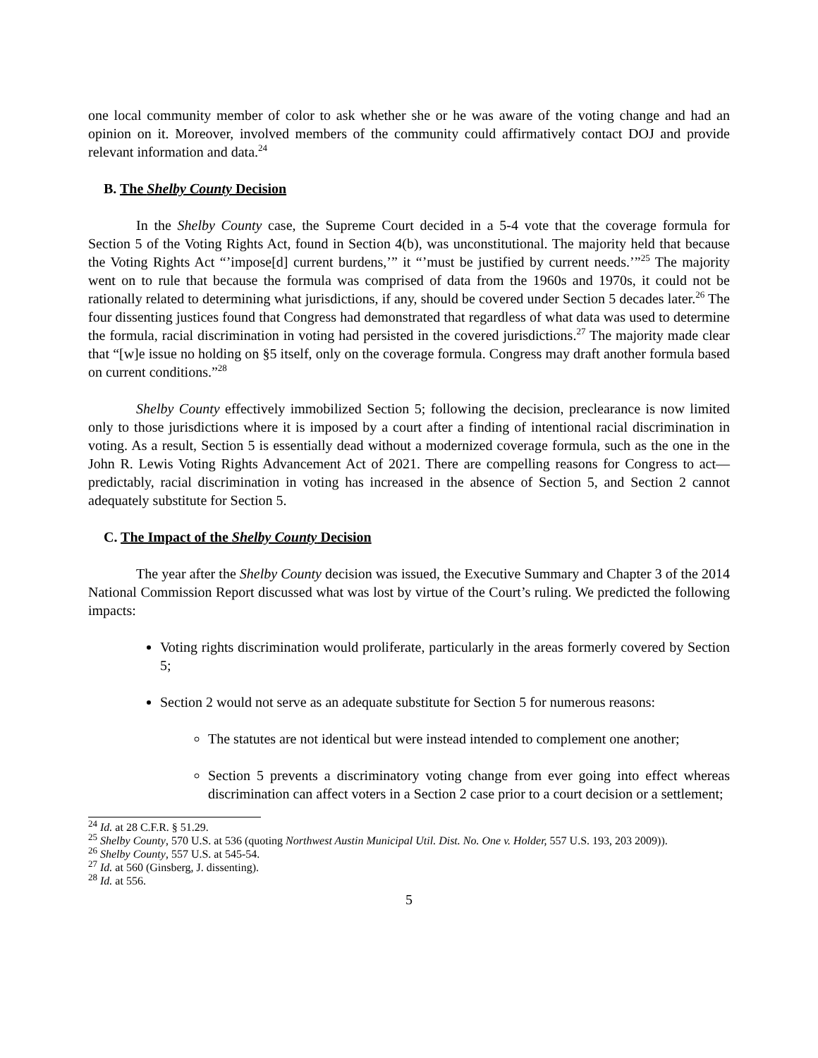one local community member of color to ask whether she or he was aware of the voting change and had an opinion on it. Moreover, involved members of the community could affirmatively contact DOJ and provide relevant information and data.<sup>24</sup>
B. The Shelby County Decision
In the Shelby County case, the Supreme Court decided in a 5-4 vote that the coverage formula for Section 5 of the Voting Rights Act, found in Section 4(b), was unconstitutional. The majority held that because the Voting Rights Act “’impose[d] current burdens,’” it “’must be justified by current needs.’”<sup>25</sup> The majority went on to rule that because the formula was comprised of data from the 1960s and 1970s, it could not be rationally related to determining what jurisdictions, if any, should be covered under Section 5 decades later.<sup>26</sup> The four dissenting justices found that Congress had demonstrated that regardless of what data was used to determine the formula, racial discrimination in voting had persisted in the covered jurisdictions.<sup>27</sup> The majority made clear that “[w]e issue no holding on §5 itself, only on the coverage formula. Congress may draft another formula based on current conditions.”<sup>28</sup>
Shelby County effectively immobilized Section 5; following the decision, preclearance is now limited only to those jurisdictions where it is imposed by a court after a finding of intentional racial discrimination in voting. As a result, Section 5 is essentially dead without a modernized coverage formula, such as the one in the John R. Lewis Voting Rights Advancement Act of 2021. There are compelling reasons for Congress to act—predictably, racial discrimination in voting has increased in the absence of Section 5, and Section 2 cannot adequately substitute for Section 5.
C. The Impact of the Shelby County Decision
The year after the Shelby County decision was issued, the Executive Summary and Chapter 3 of the 2014 National Commission Report discussed what was lost by virtue of the Court’s ruling. We predicted the following impacts:
Voting rights discrimination would proliferate, particularly in the areas formerly covered by Section 5;
Section 2 would not serve as an adequate substitute for Section 5 for numerous reasons:
The statutes are not identical but were instead intended to complement one another;
Section 5 prevents a discriminatory voting change from ever going into effect whereas discrimination can affect voters in a Section 2 case prior to a court decision or a settlement;
<sup>24</sup> Id. at 28 C.F.R. § 51.29.
<sup>25</sup> Shelby County, 570 U.S. at 536 (quoting Northwest Austin Municipal Util. Dist. No. One v. Holder, 557 U.S. 193, 203 2009)).
<sup>26</sup> Shelby County, 557 U.S. at 545-54.
<sup>27</sup> Id. at 560 (Ginsberg, J. dissenting).
<sup>28</sup> Id. at 556.
5